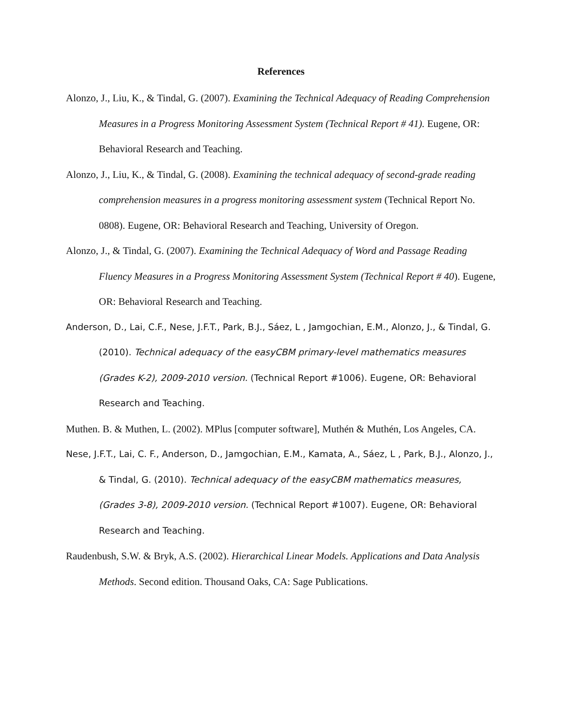References
Alonzo, J., Liu, K., & Tindal, G. (2007). Examining the Technical Adequacy of Reading Comprehension Measures in a Progress Monitoring Assessment System (Technical Report # 41). Eugene, OR: Behavioral Research and Teaching.
Alonzo, J., Liu, K., & Tindal, G. (2008). Examining the technical adequacy of second-grade reading comprehension measures in a progress monitoring assessment system (Technical Report No. 0808). Eugene, OR: Behavioral Research and Teaching, University of Oregon.
Alonzo, J., & Tindal, G. (2007). Examining the Technical Adequacy of Word and Passage Reading Fluency Measures in a Progress Monitoring Assessment System (Technical Report # 40). Eugene, OR: Behavioral Research and Teaching.
Anderson, D., Lai, C.F., Nese, J.F.T., Park, B.J., Sáez, L , Jamgochian, E.M., Alonzo, J., & Tindal, G. (2010). Technical adequacy of the easyCBM primary-level mathematics measures (Grades K-2), 2009-2010 version. (Technical Report #1006). Eugene, OR: Behavioral Research and Teaching.
Muthen. B. & Muthen, L. (2002). MPlus [computer software], Muthén & Muthén, Los Angeles, CA.
Nese, J.F.T., Lai, C. F., Anderson, D., Jamgochian, E.M., Kamata, A., Sáez, L , Park, B.J., Alonzo, J., & Tindal, G. (2010). Technical adequacy of the easyCBM mathematics measures, (Grades 3-8), 2009-2010 version. (Technical Report #1007). Eugene, OR: Behavioral Research and Teaching.
Raudenbush, S.W. & Bryk, A.S. (2002). Hierarchical Linear Models. Applications and Data Analysis Methods. Second edition. Thousand Oaks, CA: Sage Publications.